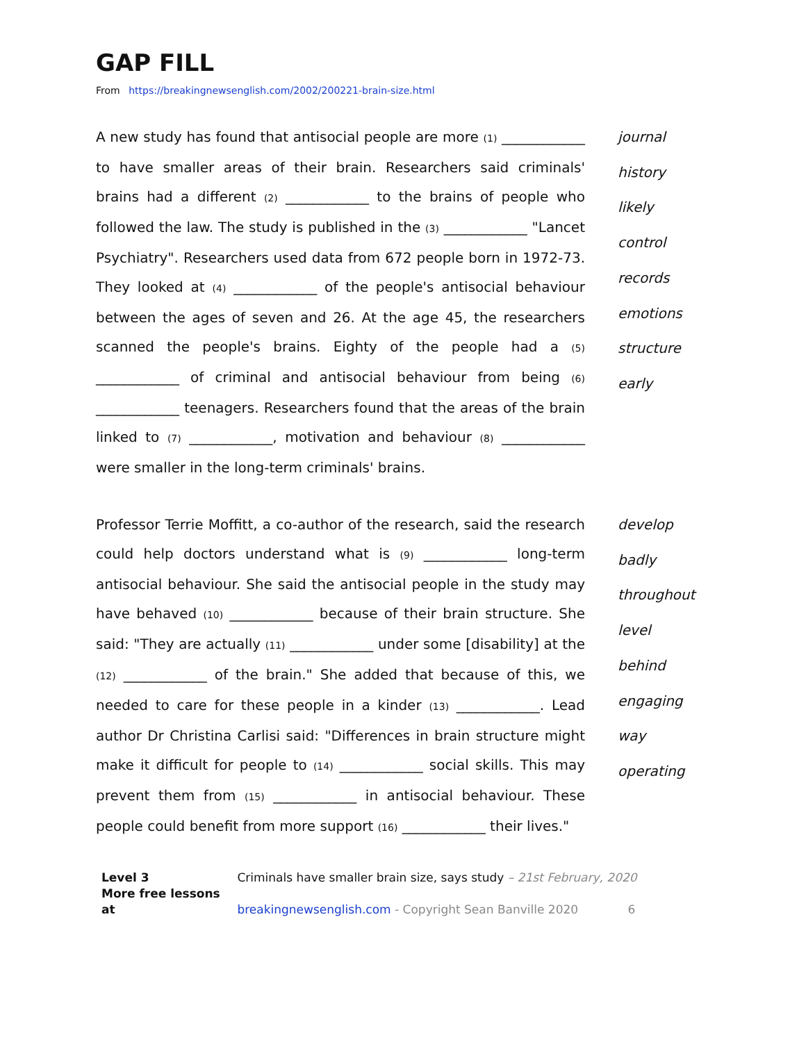GAP FILL
From https://breakingnewsenglish.com/2002/200221-brain-size.html
A new study has found that antisocial people are more (1) ____________ to have smaller areas of their brain. Researchers said criminals' brains had a different (2) ____________ to the brains of people who followed the law. The study is published in the (3) ____________ "Lancet Psychiatry". Researchers used data from 672 people born in 1972-73. They looked at (4) ____________ of the people's antisocial behaviour between the ages of seven and 26. At the age 45, the researchers scanned the people's brains. Eighty of the people had a (5) ____________ of criminal and antisocial behaviour from being (6) ____________ teenagers. Researchers found that the areas of the brain linked to (7) ____________, motivation and behaviour (8) ____________ were smaller in the long-term criminals' brains.
journal
history
likely
control
records
emotions
structure
early
Professor Terrie Moffitt, a co-author of the research, said the research could help doctors understand what is (9) ____________ long-term antisocial behaviour. She said the antisocial people in the study may have behaved (10) ____________ because of their brain structure. She said: "They are actually (11) ____________ under some [disability] at the (12) ____________ of the brain." She added that because of this, we needed to care for these people in a kinder (13) ____________. Lead author Dr Christina Carlisi said: "Differences in brain structure might make it difficult for people to (14) ____________ social skills. This may prevent them from (15) ____________ in antisocial behaviour. These people could benefit from more support (16) ____________ their lives."
develop
badly
throughout
level
behind
engaging
way
operating
Level 3 Criminals have smaller brain size, says study – 21st February, 2020
More free lessons at breakingnewsenglish.com - Copyright Sean Banville 2020 6